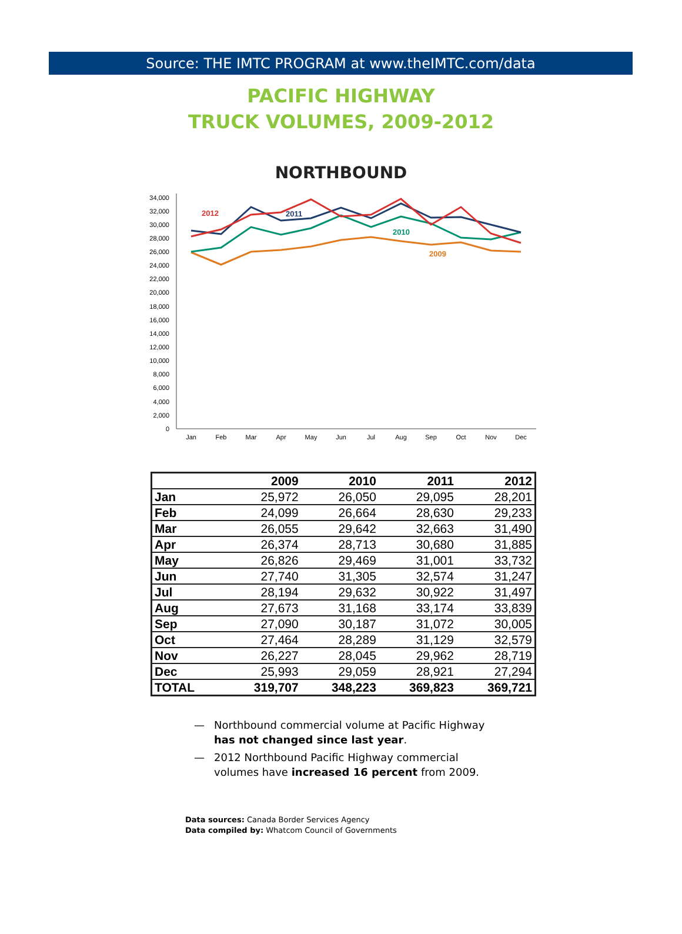Source: THE IMTC PROGRAM at www.theIMTC.com/data
PACIFIC HIGHWAY
TRUCK VOLUMES, 2009-2012
NORTHBOUND
34,000
32,000
30,000
28,000
26,000
24,000
22,000
20,000
18,000
16,000
14,000
12,000
10,000
8,000
6,000
4,000
2,000
0
Jan
Feb
Mar
Apr
May
Jun
Jul
Aug
Sep
Oct
Nov
Dec
2012
2011
2010
2009
| | 2009 | 2010 | 2011 | 2012 |
| --- | --- | --- | --- | --- |
| Jan | 25,972 | 26,050 | 29,095 | 28,201 |
| Feb | 24,099 | 26,664 | 28,630 | 29,233 |
| Mar | 26,055 | 29,642 | 32,663 | 31,490 |
| Apr | 26,374 | 28,713 | 30,680 | 31,885 |
| May | 26,826 | 29,469 | 31,001 | 33,732 |
| Jun | 27,740 | 31,305 | 32,574 | 31,247 |
| Jul | 28,194 | 29,632 | 30,922 | 31,497 |
| Aug | 27,673 | 31,168 | 33,174 | 33,839 |
| Sep | 27,090 | 30,187 | 31,072 | 30,005 |
| Oct | 27,464 | 28,289 | 31,129 | 32,579 |
| Nov | 26,227 | 28,045 | 29,962 | 28,719 |
| Dec | 25,993 | 29,059 | 28,921 | 27,294 |
| TOTAL | 319,707 | 348,223 | 369,823 | 369,721 |
— Northbound commercial volume at Pacific Highway has not changed since last year.
— 2012 Northbound Pacific Highway commercial volumes have increased 16 percent from 2009.
Data sources: Canada Border Services Agency
Data compiled by: Whatcom Council of Governments